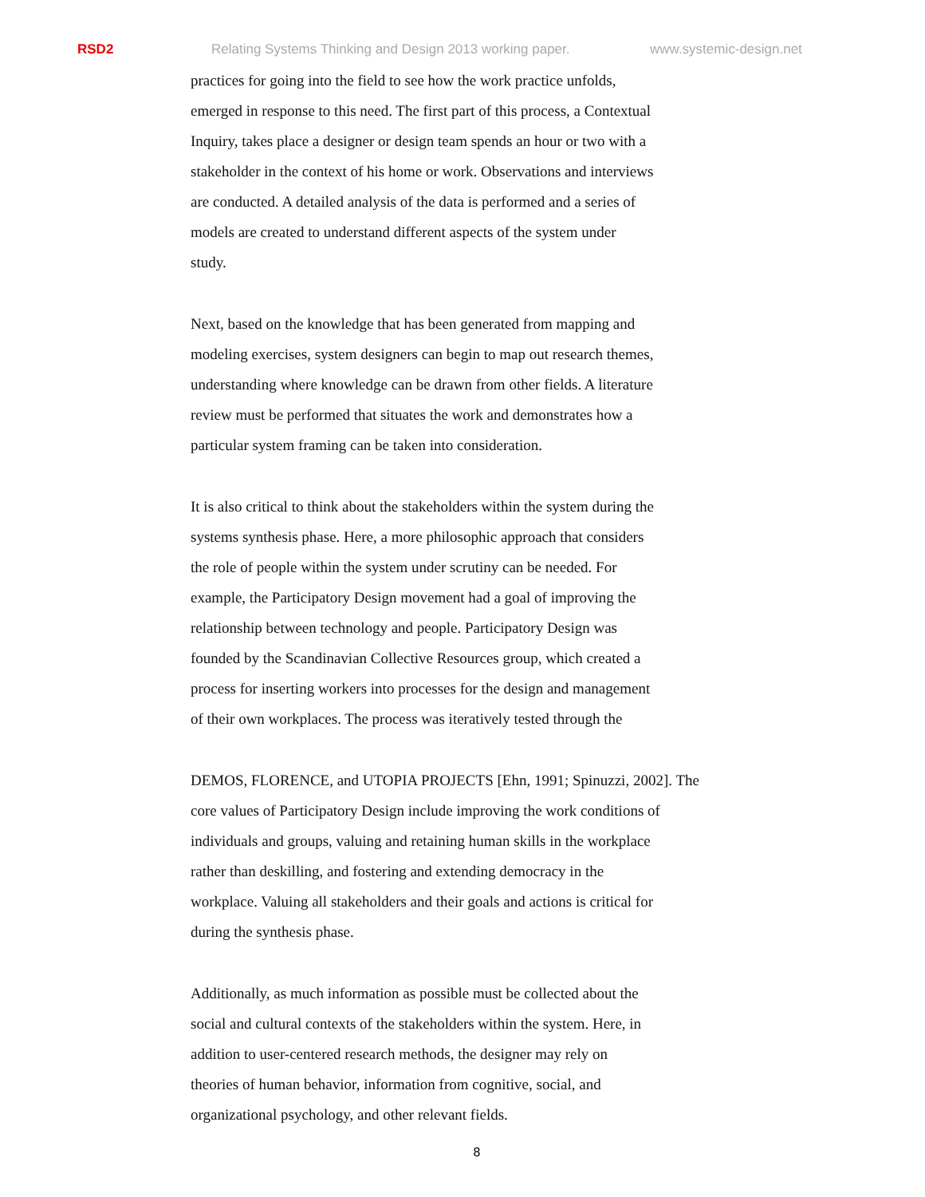RSD2 Relating Systems Thinking and Design 2013 working paper. www.systemic-design.net
practices for going into the field to see how the work practice unfolds,
emerged in response to this need. The first part of this process, a Contextual
Inquiry, takes place a designer or design team spends an hour or two with a
stakeholder in the context of his home or work. Observations and interviews
are conducted. A detailed analysis of the data is performed and a series of
models are created to understand different aspects of the system under
study.
Next, based on the knowledge that has been generated from mapping and
modeling exercises, system designers can begin to map out research themes,
understanding where knowledge can be drawn from other fields. A literature
review must be performed that situates the work and demonstrates how a
particular system framing can be taken into consideration.
It is also critical to think about the stakeholders within the system during the
systems synthesis phase. Here, a more philosophic approach that considers
the role of people within the system under scrutiny can be needed. For
example, the Participatory Design movement had a goal of improving the
relationship between technology and people. Participatory Design was
founded by the Scandinavian Collective Resources group, which created a
process for inserting workers into processes for the design and management
of their own workplaces. The process was iteratively tested through the
DEMOS, FLORENCE, and UTOPIA PROJECTS [Ehn, 1991; Spinuzzi, 2002]. The
core values of Participatory Design include improving the work conditions of
individuals and groups, valuing and retaining human skills in the workplace
rather than deskilling, and fostering and extending democracy in the
workplace. Valuing all stakeholders and their goals and actions is critical for
during the synthesis phase.
Additionally, as much information as possible must be collected about the
social and cultural contexts of the stakeholders within the system. Here, in
addition to user-centered research methods, the designer may rely on
theories of human behavior, information from cognitive, social, and
organizational psychology, and other relevant fields.
8